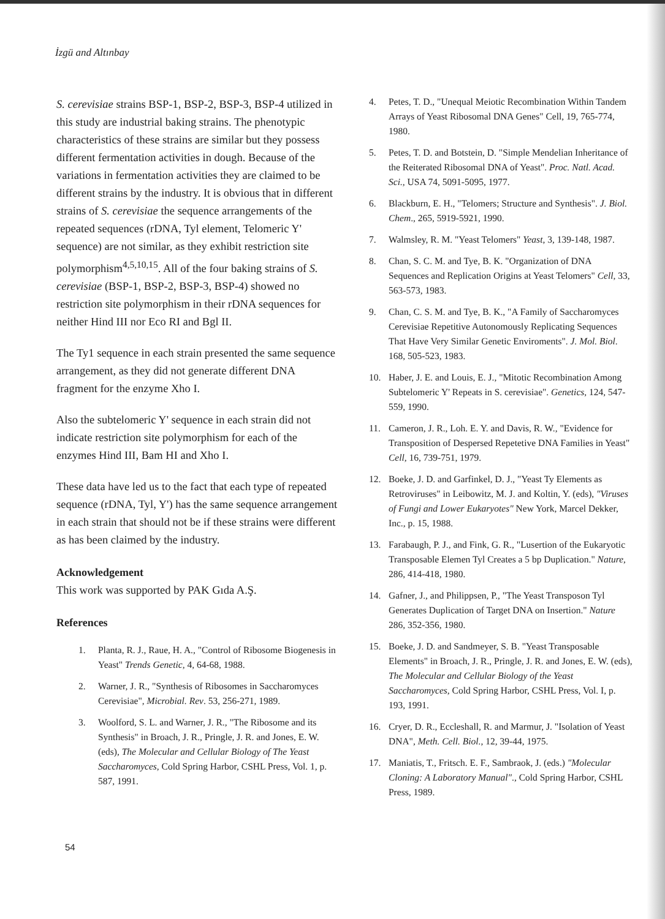İzgü and Altınbay
S. cerevisiae strains BSP-1, BSP-2, BSP-3, BSP-4 utilized in this study are industrial baking strains. The phenotypic characteristics of these strains are similar but they possess different fermentation activities in dough. Because of the variations in fermentation activities they are claimed to be different strains by the industry. It is obvious that in different strains of S. cerevisiae the sequence arrangements of the repeated sequences (rDNA, Tyl element, Telomeric Y' sequence) are not similar, as they exhibit restriction site polymorphism<sup>4,5,10,15</sup>. All of the four baking strains of S. cerevisiae (BSP-1, BSP-2, BSP-3, BSP-4) showed no restriction site polymorphism in their rDNA sequences for neither Hind III nor Eco RI and Bgl II.
The Ty1 sequence in each strain presented the same sequence arrangement, as they did not generate different DNA fragment for the enzyme Xho I.
Also the subtelomeric Y' sequence in each strain did not indicate restriction site polymorphism for each of the enzymes Hind III, Bam HI and Xho I.
These data have led us to the fact that each type of repeated sequence (rDNA, Tyl, Y') has the same sequence arrangement in each strain that should not be if these strains were different as has been claimed by the industry.
Acknowledgement
This work was supported by PAK Gıda A.Ş.
References
1. Planta, R. J., Raue, H. A., "Control of Ribosome Biogenesis in Yeast" Trends Genetic, 4, 64-68, 1988.
2. Warner, J. R., "Synthesis of Ribosomes in Saccharomyces Cerevisiae", Microbial. Rev. 53, 256-271, 1989.
3. Woolford, S. L. and Warner, J. R., "The Ribosome and its Synthesis" in Broach, J. R., Pringle, J. R. and Jones, E. W. (eds), The Molecular and Cellular Biology of The Yeast Saccharomyces, Cold Spring Harbor, CSHL Press, Vol. 1, p. 587, 1991.
4. Petes, T. D., "Unequal Meiotic Recombination Within Tandem Arrays of Yeast Ribosomal DNA Genes" Cell, 19, 765-774, 1980.
5. Petes, T. D. and Botstein, D. "Simple Mendelian Inheritance of the Reiterated Ribosomal DNA of Yeast". Proc. Natl. Acad. Sci., USA 74, 5091-5095, 1977.
6. Blackburn, E. H., "Telomers; Structure and Synthesis". J. Biol. Chem., 265, 5919-5921, 1990.
7. Walmsley, R. M. "Yeast Telomers" Yeast, 3, 139-148, 1987.
8. Chan, S. C. M. and Tye, B. K. "Organization of DNA Sequences and Replication Origins at Yeast Telomers" Cell, 33, 563-573, 1983.
9. Chan, C. S. M. and Tye, B. K., "A Family of Saccharomyces Cerevisiae Repetitive Autonomously Replicating Sequences That Have Very Similar Genetic Enviroments". J. Mol. Biol. 168, 505-523, 1983.
10. Haber, J. E. and Louis, E. J., "Mitotic Recombination Among Subtelomeric Y' Repeats in S. cerevisiae". Genetics, 124, 547-559, 1990.
11. Cameron, J. R., Loh. E. Y. and Davis, R. W., "Evidence for Transposition of Despersed Repetetive DNA Families in Yeast" Cell, 16, 739-751, 1979.
12. Boeke, J. D. and Garfinkel, D. J., "Yeast Ty Elements as Retroviruses" in Leibowitz, M. J. and Koltin, Y. (eds), "Viruses of Fungi and Lower Eukaryotes" New York, Marcel Dekker, Inc., p. 15, 1988.
13. Farabaugh, P. J., and Fink, G. R., "Lusertion of the Eukaryotic Transposable Elemen Tyl Creates a 5 bp Duplication." Nature, 286, 414-418, 1980.
14. Gafner, J., and Philippsen, P., "The Yeast Transposon Tyl Generates Duplication of Target DNA on Insertion." Nature 286, 352-356, 1980.
15. Boeke, J. D. and Sandmeyer, S. B. "Yeast Transposable Elements" in Broach, J. R., Pringle, J. R. and Jones, E. W. (eds), The Molecular and Cellular Biology of the Yeast Saccharomyces, Cold Spring Harbor, CSHL Press, Vol. I, p. 193, 1991.
16. Cryer, D. R., Eccleshall, R. and Marmur, J. "Isolation of Yeast DNA", Meth. Cell. Biol., 12, 39-44, 1975.
17. Maniatis, T., Fritsch. E. F., Sambraok, J. (eds.) "Molecular Cloning: A Laboratory Manual"., Cold Spring Harbor, CSHL Press, 1989.
54